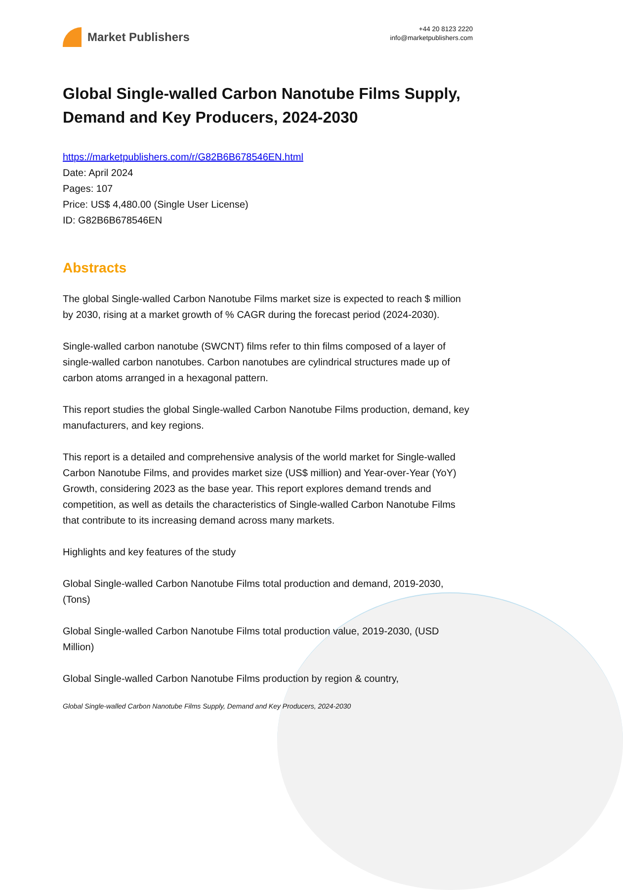Market Publishers
+44 20 8123 2220
info@marketpublishers.com
Global Single-walled Carbon Nanotube Films Supply, Demand and Key Producers, 2024-2030
https://marketpublishers.com/r/G82B6B678546EN.html
Date: April 2024
Pages: 107
Price: US$ 4,480.00 (Single User License)
ID: G82B6B678546EN
Abstracts
The global Single-walled Carbon Nanotube Films market size is expected to reach $ million by 2030, rising at a market growth of % CAGR during the forecast period (2024-2030).
Single-walled carbon nanotube (SWCNT) films refer to thin films composed of a layer of single-walled carbon nanotubes. Carbon nanotubes are cylindrical structures made up of carbon atoms arranged in a hexagonal pattern.
This report studies the global Single-walled Carbon Nanotube Films production, demand, key manufacturers, and key regions.
This report is a detailed and comprehensive analysis of the world market for Single-walled Carbon Nanotube Films, and provides market size (US$ million) and Year-over-Year (YoY) Growth, considering 2023 as the base year. This report explores demand trends and competition, as well as details the characteristics of Single-walled Carbon Nanotube Films that contribute to its increasing demand across many markets.
Highlights and key features of the study
Global Single-walled Carbon Nanotube Films total production and demand, 2019-2030, (Tons)
Global Single-walled Carbon Nanotube Films total production value, 2019-2030, (USD Million)
Global Single-walled Carbon Nanotube Films production by region & country,
Global Single-walled Carbon Nanotube Films Supply, Demand and Key Producers, 2024-2030